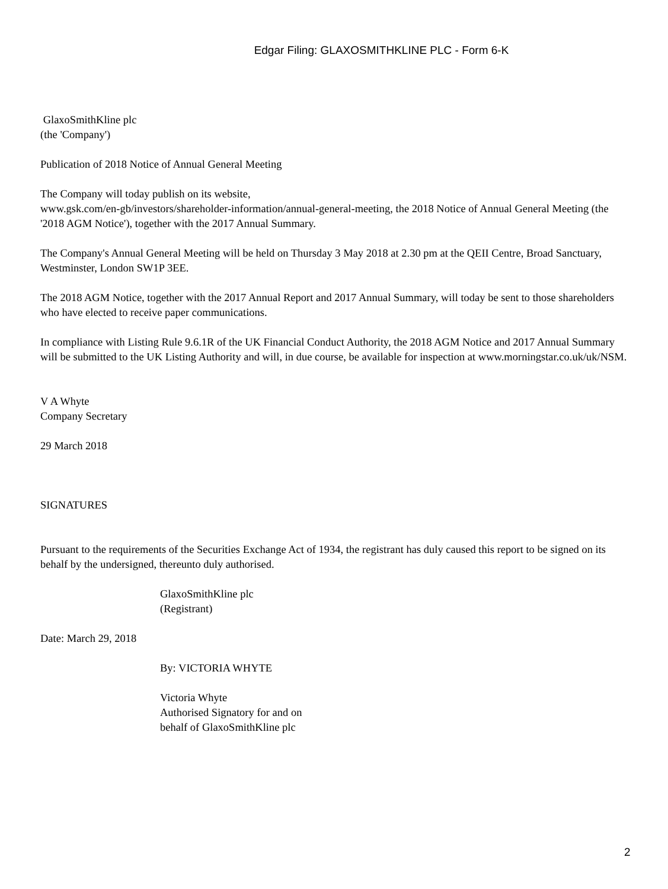Edgar Filing: GLAXOSMITHKLINE PLC - Form 6-K
GlaxoSmithKline plc
(the 'Company')
Publication of 2018 Notice of Annual General Meeting
The Company will today publish on its website,
www.gsk.com/en-gb/investors/shareholder-information/annual-general-meeting, the 2018 Notice of Annual General Meeting (the '2018 AGM Notice'), together with the 2017 Annual Summary.
The Company's Annual General Meeting will be held on Thursday 3 May 2018 at 2.30 pm at the QEII Centre, Broad Sanctuary, Westminster, London SW1P 3EE.
The 2018 AGM Notice, together with the 2017 Annual Report and 2017 Annual Summary, will today be sent to those shareholders who have elected to receive paper communications.
In compliance with Listing Rule 9.6.1R of the UK Financial Conduct Authority, the 2018 AGM Notice and 2017 Annual Summary will be submitted to the UK Listing Authority and will, in due course, be available for inspection at www.morningstar.co.uk/uk/NSM.
V A Whyte
Company Secretary
29 March 2018
SIGNATURES
Pursuant to the requirements of the Securities Exchange Act of 1934, the registrant has duly caused this report to be signed on its behalf by the undersigned, thereunto duly authorised.
GlaxoSmithKline plc
(Registrant)
Date: March 29, 2018
By: VICTORIA WHYTE
Victoria Whyte
Authorised Signatory for and on
behalf of GlaxoSmithKline plc
2